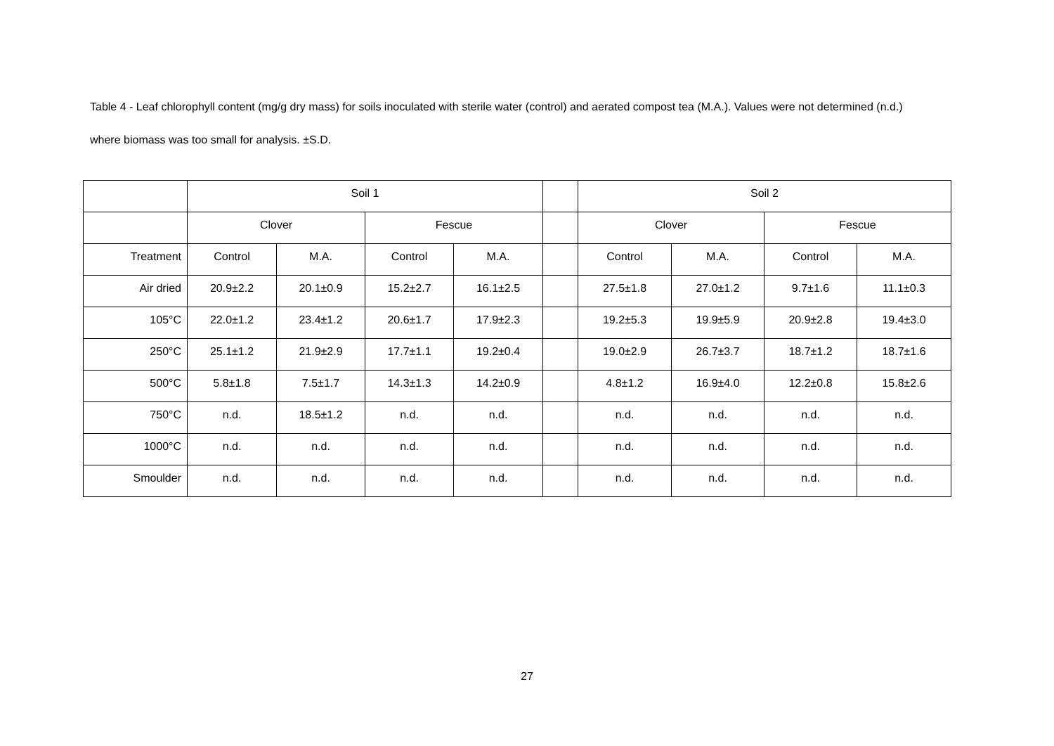Table 4 - Leaf chlorophyll content (mg/g dry mass) for soils inoculated with sterile water (control) and aerated compost tea (M.A.). Values were not determined (n.d.) where biomass was too small for analysis. ±S.D.
| | Soil 1 | | | | | Soil 2 | | | |
| | Clover | | Fescue | | | Clover | | Fescue | |
| Treatment | Control | M.A. | Control | M.A. | | Control | M.A. | Control | M.A. |
| Air dried | 20.9±2.2 | 20.1±0.9 | 15.2±2.7 | 16.1±2.5 | | 27.5±1.8 | 27.0±1.2 | 9.7±1.6 | 11.1±0.3 |
| 105°C | 22.0±1.2 | 23.4±1.2 | 20.6±1.7 | 17.9±2.3 | | 19.2±5.3 | 19.9±5.9 | 20.9±2.8 | 19.4±3.0 |
| 250°C | 25.1±1.2 | 21.9±2.9 | 17.7±1.1 | 19.2±0.4 | | 19.0±2.9 | 26.7±3.7 | 18.7±1.2 | 18.7±1.6 |
| 500°C | 5.8±1.8 | 7.5±1.7 | 14.3±1.3 | 14.2±0.9 | | 4.8±1.2 | 16.9±4.0 | 12.2±0.8 | 15.8±2.6 |
| 750°C | n.d. | 18.5±1.2 | n.d. | n.d. | | n.d. | n.d. | n.d. | n.d. |
| 1000°C | n.d. | n.d. | n.d. | n.d. | | n.d. | n.d. | n.d. | n.d. |
| Smoulder | n.d. | n.d. | n.d. | n.d. | | n.d. | n.d. | n.d. | n.d. |
27